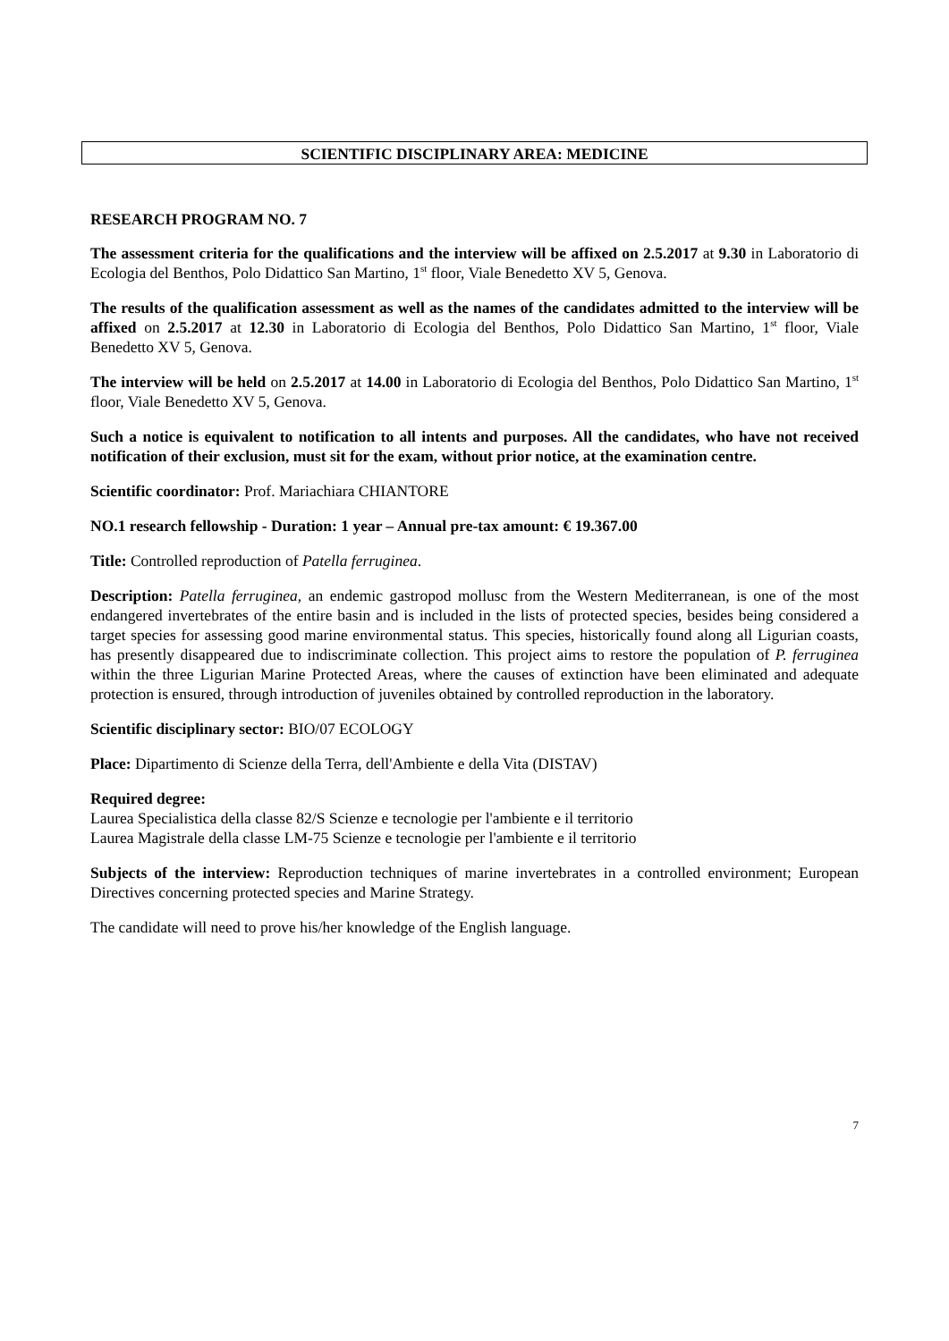SCIENTIFIC DISCIPLINARY AREA: MEDICINE
RESEARCH PROGRAM NO. 7
The assessment criteria for the qualifications and the interview will be affixed on 2.5.2017 at 9.30 in Laboratorio di Ecologia del Benthos, Polo Didattico San Martino, 1<sup>st</sup> floor, Viale Benedetto XV 5, Genova.
The results of the qualification assessment as well as the names of the candidates admitted to the interview will be affixed on 2.5.2017 at 12.30 in Laboratorio di Ecologia del Benthos, Polo Didattico San Martino, 1<sup>st</sup> floor, Viale Benedetto XV 5, Genova.
The interview will be held on 2.5.2017 at 14.00 in Laboratorio di Ecologia del Benthos, Polo Didattico San Martino, 1<sup>st</sup> floor, Viale Benedetto XV 5, Genova.
Such a notice is equivalent to notification to all intents and purposes. All the candidates, who have not received notification of their exclusion, must sit for the exam, without prior notice, at the examination centre.
Scientific coordinator: Prof. Mariachiara CHIANTORE
NO.1 research fellowship - Duration: 1 year – Annual pre-tax amount: € 19.367.00
Title: Controlled reproduction of Patella ferruginea.
Description: Patella ferruginea, an endemic gastropod mollusc from the Western Mediterranean, is one of the most endangered invertebrates of the entire basin and is included in the lists of protected species, besides being considered a target species for assessing good marine environmental status. This species, historically found along all Ligurian coasts, has presently disappeared due to indiscriminate collection. This project aims to restore the population of P. ferruginea within the three Ligurian Marine Protected Areas, where the causes of extinction have been eliminated and adequate protection is ensured, through introduction of juveniles obtained by controlled reproduction in the laboratory.
Scientific disciplinary sector: BIO/07 ECOLOGY
Place: Dipartimento di Scienze della Terra, dell'Ambiente e della Vita (DISTAV)
Required degree:
Laurea Specialistica della classe 82/S Scienze e tecnologie per l'ambiente e il territorio
Laurea Magistrale della classe LM-75 Scienze e tecnologie per l'ambiente e il territorio
Subjects of the interview: Reproduction techniques of marine invertebrates in a controlled environment; European Directives concerning protected species and Marine Strategy.
The candidate will need to prove his/her knowledge of the English language.
7